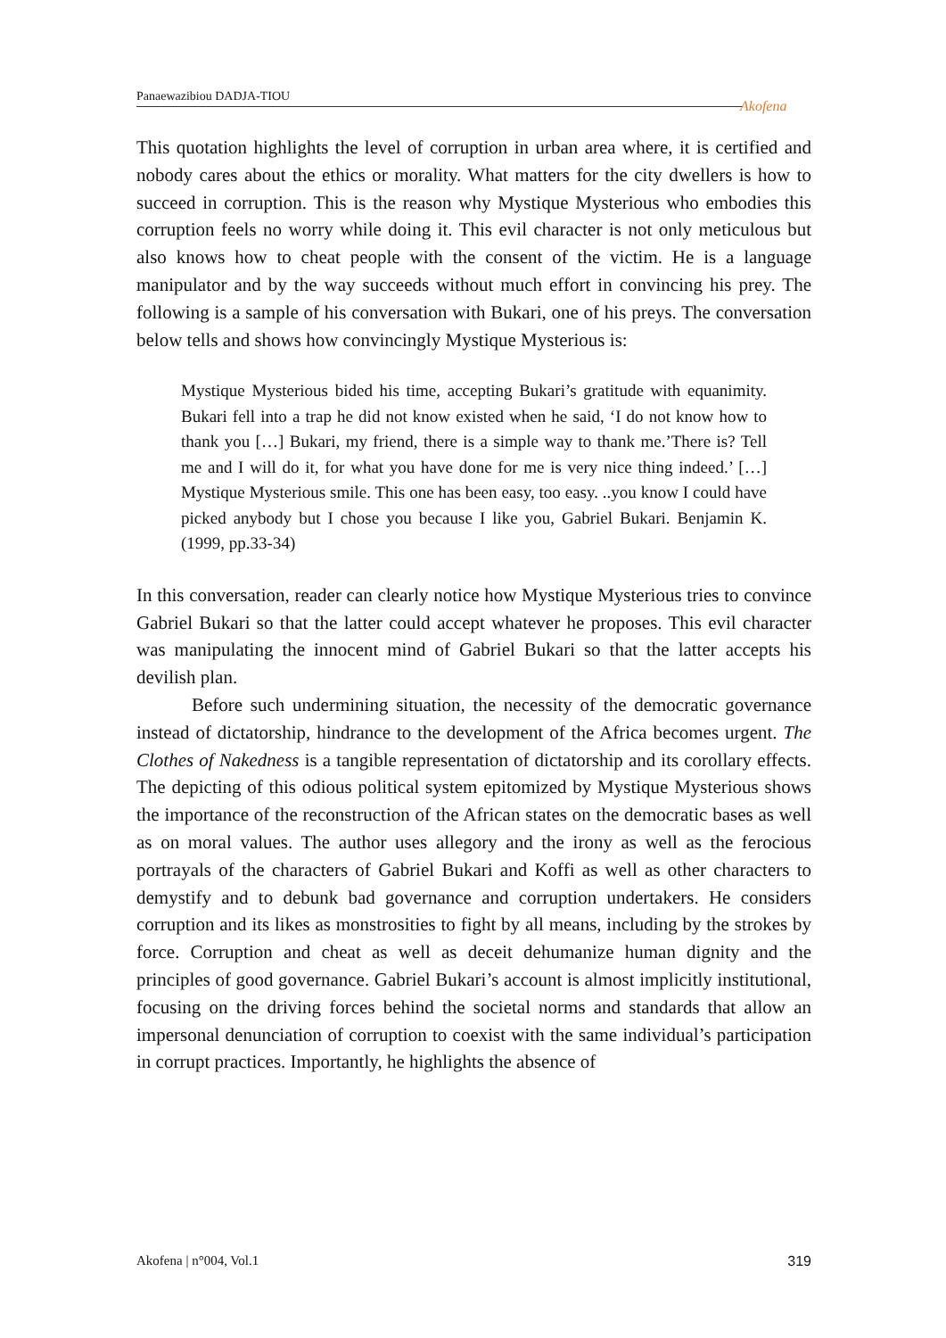Panaewazibiou DADJA-TIOU
Akofena
This quotation highlights the level of corruption in urban area where, it is certified and nobody cares about the ethics or morality. What matters for the city dwellers is how to succeed in corruption. This is the reason why Mystique Mysterious who embodies this corruption feels no worry while doing it. This evil character is not only meticulous but also knows how to cheat people with the consent of the victim. He is a language manipulator and by the way succeeds without much effort in convincing his prey. The following is a sample of his conversation with Bukari, one of his preys. The conversation below tells and shows how convincingly Mystique Mysterious is:
Mystique Mysterious bided his time, accepting Bukari’s gratitude with equanimity. Bukari fell into a trap he did not know existed when he said, ‘I do not know how to thank you […] Bukari, my friend, there is a simple way to thank me.’There is? Tell me and I will do it, for what you have done for me is very nice thing indeed.’ […] Mystique Mysterious smile. This one has been easy, too easy. ..you know I could have picked anybody but I chose you because I like you, Gabriel Bukari. Benjamin K. (1999, pp.33-34)
In this conversation, reader can clearly notice how Mystique Mysterious tries to convince Gabriel Bukari so that the latter could accept whatever he proposes. This evil character was manipulating the innocent mind of Gabriel Bukari so that the latter accepts his devilish plan.
Before such undermining situation, the necessity of the democratic governance instead of dictatorship, hindrance to the development of the Africa becomes urgent. The Clothes of Nakedness is a tangible representation of dictatorship and its corollary effects. The depicting of this odious political system epitomized by Mystique Mysterious shows the importance of the reconstruction of the African states on the democratic bases as well as on moral values. The author uses allegory and the irony as well as the ferocious portrayals of the characters of Gabriel Bukari and Koffi as well as other characters to demystify and to debunk bad governance and corruption undertakers. He considers corruption and its likes as monstrosities to fight by all means, including by the strokes by force. Corruption and cheat as well as deceit dehumanize human dignity and the principles of good governance. Gabriel Bukari’s account is almost implicitly institutional, focusing on the driving forces behind the societal norms and standards that allow an impersonal denunciation of corruption to coexist with the same individual’s participation in corrupt practices. Importantly, he highlights the absence of
Akofena | n°004, Vol.1 319